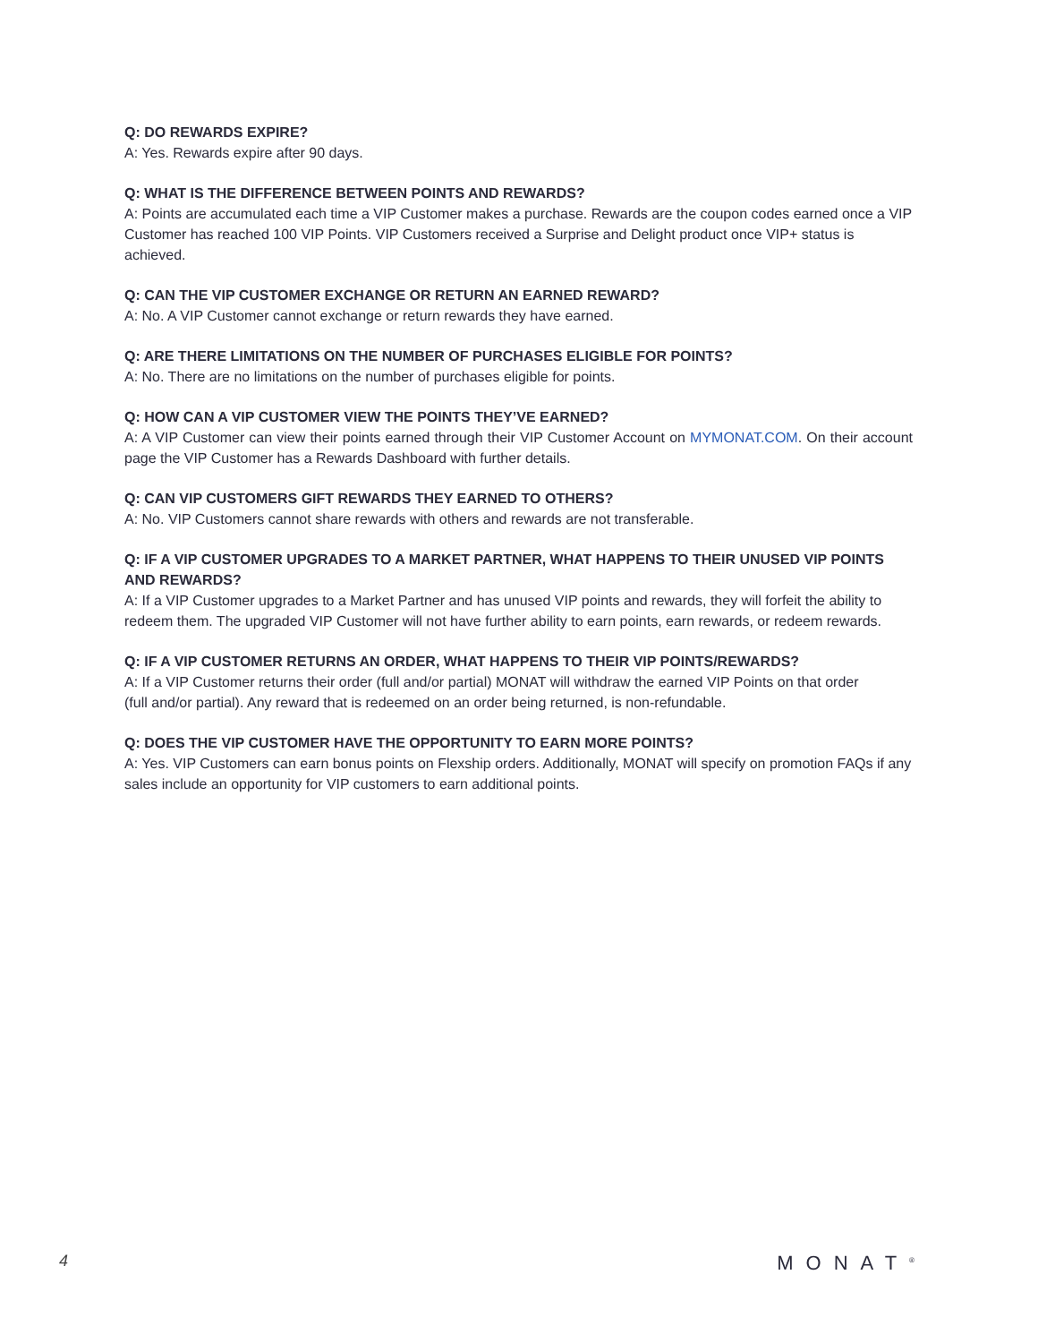Q: DO REWARDS EXPIRE?
A: Yes. Rewards expire after 90 days.
Q: WHAT IS THE DIFFERENCE BETWEEN POINTS AND REWARDS?
A: Points are accumulated each time a VIP Customer makes a purchase. Rewards are the coupon codes earned once a VIP Customer has reached 100 VIP Points. VIP Customers received a Surprise and Delight product once VIP+ status is achieved.
Q: CAN THE VIP CUSTOMER EXCHANGE OR RETURN AN EARNED REWARD?
A: No. A VIP Customer cannot exchange or return rewards they have earned.
Q: ARE THERE LIMITATIONS ON THE NUMBER OF PURCHASES ELIGIBLE FOR POINTS?
A: No. There are no limitations on the number of purchases eligible for points.
Q: HOW CAN A VIP CUSTOMER VIEW THE POINTS THEY’VE EARNED?
A: A VIP Customer can view their points earned through their VIP Customer Account on MYMONAT.COM. On their account page the VIP Customer has a Rewards Dashboard with further details.
Q: CAN VIP CUSTOMERS GIFT REWARDS THEY EARNED TO OTHERS?
A: No. VIP Customers cannot share rewards with others and rewards are not transferable.
Q: IF A VIP CUSTOMER UPGRADES TO A MARKET PARTNER, WHAT HAPPENS TO THEIR UNUSED VIP POINTS AND REWARDS?
A: If a VIP Customer upgrades to a Market Partner and has unused VIP points and rewards, they will forfeit the ability to redeem them. The upgraded VIP Customer will not have further ability to earn points, earn rewards, or redeem rewards.
Q: IF A VIP CUSTOMER RETURNS AN ORDER, WHAT HAPPENS TO THEIR VIP POINTS/REWARDS?
A: If a VIP Customer returns their order (full and/or partial) MONAT will withdraw the earned VIP Points on that order
(full and/or partial). Any reward that is redeemed on an order being returned, is non-refundable.
Q: DOES THE VIP CUSTOMER HAVE THE OPPORTUNITY TO EARN MORE POINTS?
A: Yes. VIP Customers can earn bonus points on Flexship orders. Additionally, MONAT will specify on promotion FAQs if any sales include an opportunity for VIP customers to earn additional points.
4 MONAT<sup>®</sup>